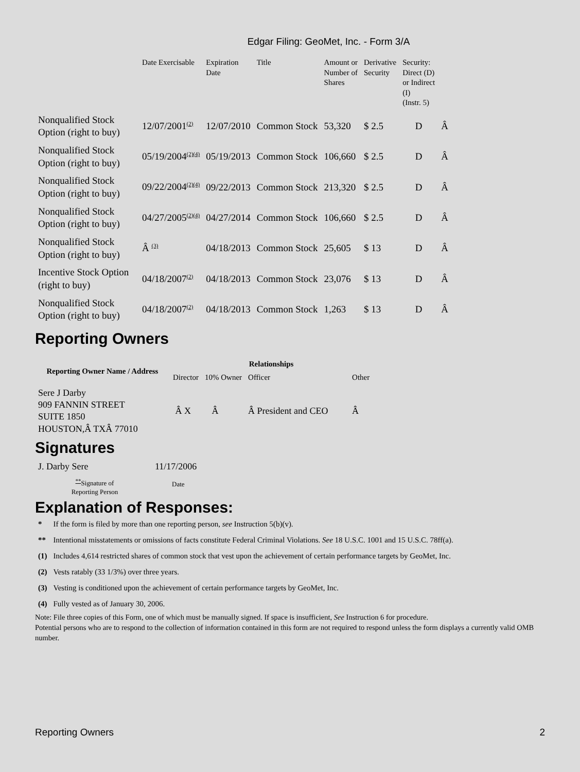Edgar Filing: GeoMet, Inc. - Form 3/A
| | Date Exercisable | Expiration Date | Title | Amount or Number of Shares | Derivative Security | Security: Direct (D) or Indirect (I) (Instr. 5) | |
| --- | --- | --- | --- | --- | --- | --- | --- |
| Nonqualified Stock Option (right to buy) | 12/07/2001<sup>(2)</sup> | 12/07/2010 | Common Stock | 53,320 | $ 2.5 | D | Â |
| Nonqualified Stock Option (right to buy) | 05/19/2004<sup>(2)(4)</sup> | 05/19/2013 | Common Stock | 106,660 | $ 2.5 | D | Â |
| Nonqualified Stock Option (right to buy) | 09/22/2004<sup>(2)(4)</sup> | 09/22/2013 | Common Stock | 213,320 | $ 2.5 | D | Â |
| Nonqualified Stock Option (right to buy) | 04/27/2005<sup>(2)(4)</sup> | 04/27/2014 | Common Stock | 106,660 | $ 2.5 | D | Â |
| Nonqualified Stock Option (right to buy) | Â <sup>(3)</sup> | 04/18/2013 | Common Stock | 25,605 | $ 13 | D | Â |
| Incentive Stock Option (right to buy) | 04/18/2007<sup>(2)</sup> | 04/18/2013 | Common Stock | 23,076 | $ 13 | D | Â |
| Nonqualified Stock Option (right to buy) | 04/18/2007<sup>(2)</sup> | 04/18/2013 | Common Stock | 1,263 | $ 13 | D | Â |
Reporting Owners
| Reporting Owner Name / Address | Relationships | | | |
| --- | --- | --- | --- | --- |
| | Director | 10% Owner | Officer | Other |
| Sere J Darby 909 FANNIN STREET SUITE 1850 HOUSTON,Â TXÂ 77010 | Â X | Â | Â President and CEO | Â |
Signatures
| J. Darby Sere | 11/17/2006 |
| <sup>**</sup> Signature of Reporting Person | Date |
Explanation of Responses:
| * | If the form is filed by more than one reporting person, see Instruction 5(b)(v). |
| ** | Intentional misstatements or omissions of facts constitute Federal Criminal Violations. See 18 U.S.C. 1001 and 15 U.S.C. 78ff(a). |
| (1) | Includes 4,614 restricted shares of common stock that vest upon the achievement of certain performance targets by GeoMet, Inc. |
| (2) | Vests ratably (33 1/3%) over three years. |
| (3) | Vesting is conditioned upon the achievement of certain performance targets by GeoMet, Inc. |
| (4) | Fully vested as of January 30, 2006. |
Note: File three copies of this Form, one of which must be manually signed. If space is insufficient, See Instruction 6 for procedure.
Potential persons who are to respond to the collection of information contained in this form are not required to respond unless the form displays a currently valid OMB number.
Reporting Owners 2